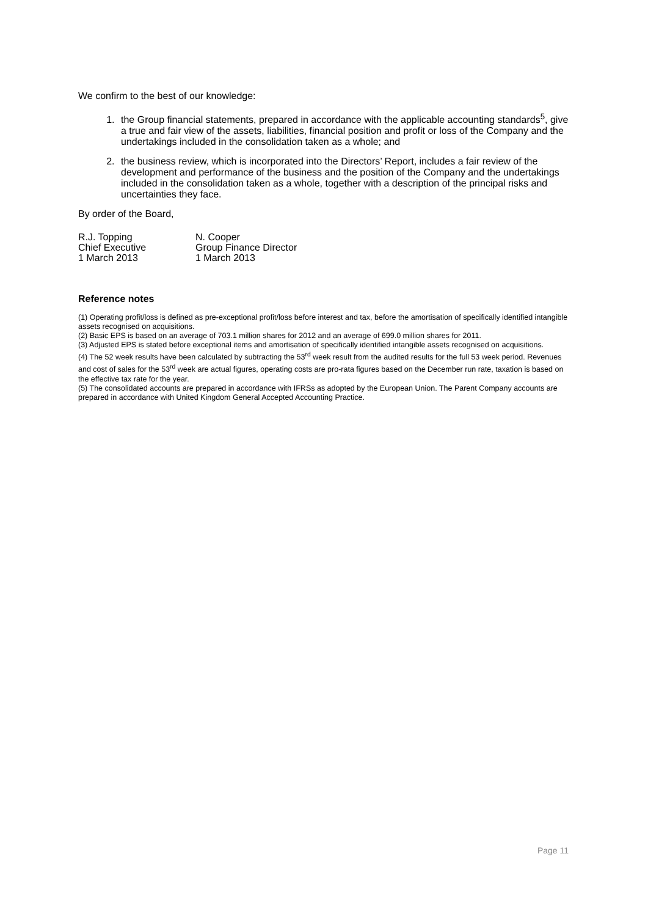We confirm to the best of our knowledge:
1. the Group financial statements, prepared in accordance with the applicable accounting standards<sup>5</sup>, give a true and fair view of the assets, liabilities, financial position and profit or loss of the Company and the undertakings included in the consolidation taken as a whole; and
2. the business review, which is incorporated into the Directors’ Report, includes a fair review of the development and performance of the business and the position of the Company and the undertakings included in the consolidation taken as a whole, together with a description of the principal risks and uncertainties they face.
By order of the Board,
| R.J. Topping | N. Cooper |
| Chief Executive | Group Finance Director |
| 1 March 2013 | 1 March 2013 |
Reference notes
(1) Operating profit/loss is defined as pre-exceptional profit/loss before interest and tax, before the amortisation of specifically identified intangible assets recognised on acquisitions.
(2) Basic EPS is based on an average of 703.1 million shares for 2012 and an average of 699.0 million shares for 2011.
(3) Adjusted EPS is stated before exceptional items and amortisation of specifically identified intangible assets recognised on acquisitions.
(4) The 52 week results have been calculated by subtracting the 53<sup>rd</sup> week result from the audited results for the full 53 week period. Revenues and cost of sales for the 53<sup>rd</sup> week are actual figures, operating costs are pro-rata figures based on the December run rate, taxation is based on the effective tax rate for the year.
(5) The consolidated accounts are prepared in accordance with IFRSs as adopted by the European Union. The Parent Company accounts are prepared in accordance with United Kingdom General Accepted Accounting Practice.
Page 11